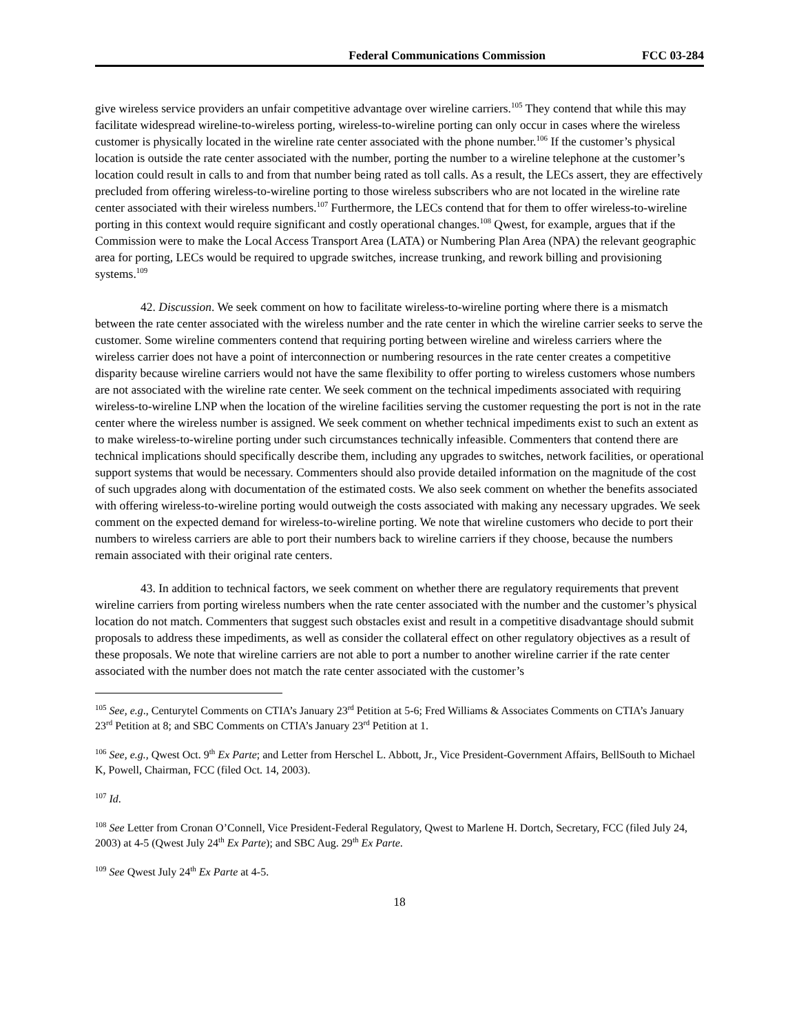Federal Communications Commission FCC 03-284
give wireless service providers an unfair competitive advantage over wireline carriers.<sup>105</sup> They contend that while this may facilitate widespread wireline-to-wireless porting, wireless-to-wireline porting can only occur in cases where the wireless customer is physically located in the wireline rate center associated with the phone number.<sup>106</sup> If the customer’s physical location is outside the rate center associated with the number, porting the number to a wireline telephone at the customer’s location could result in calls to and from that number being rated as toll calls. As a result, the LECs assert, they are effectively precluded from offering wireless-to-wireline porting to those wireless subscribers who are not located in the wireline rate center associated with their wireless numbers.<sup>107</sup> Furthermore, the LECs contend that for them to offer wireless-to-wireline porting in this context would require significant and costly operational changes.<sup>108</sup> Qwest, for example, argues that if the Commission were to make the Local Access Transport Area (LATA) or Numbering Plan Area (NPA) the relevant geographic area for porting, LECs would be required to upgrade switches, increase trunking, and rework billing and provisioning systems.<sup>109</sup>
42. Discussion. We seek comment on how to facilitate wireless-to-wireline porting where there is a mismatch between the rate center associated with the wireless number and the rate center in which the wireline carrier seeks to serve the customer. Some wireline commenters contend that requiring porting between wireline and wireless carriers where the wireless carrier does not have a point of interconnection or numbering resources in the rate center creates a competitive disparity because wireline carriers would not have the same flexibility to offer porting to wireless customers whose numbers are not associated with the wireline rate center. We seek comment on the technical impediments associated with requiring wireless-to-wireline LNP when the location of the wireline facilities serving the customer requesting the port is not in the rate center where the wireless number is assigned. We seek comment on whether technical impediments exist to such an extent as to make wireless-to-wireline porting under such circumstances technically infeasible. Commenters that contend there are technical implications should specifically describe them, including any upgrades to switches, network facilities, or operational support systems that would be necessary. Commenters should also provide detailed information on the magnitude of the cost of such upgrades along with documentation of the estimated costs. We also seek comment on whether the benefits associated with offering wireless-to-wireline porting would outweigh the costs associated with making any necessary upgrades. We seek comment on the expected demand for wireless-to-wireline porting. We note that wireline customers who decide to port their numbers to wireless carriers are able to port their numbers back to wireline carriers if they choose, because the numbers remain associated with their original rate centers.
43. In addition to technical factors, we seek comment on whether there are regulatory requirements that prevent wireline carriers from porting wireless numbers when the rate center associated with the number and the customer’s physical location do not match. Commenters that suggest such obstacles exist and result in a competitive disadvantage should submit proposals to address these impediments, as well as consider the collateral effect on other regulatory objectives as a result of these proposals. We note that wireline carriers are not able to port a number to another wireline carrier if the rate center associated with the number does not match the rate center associated with the customer’s
<sup>105</sup> See, e.g., Centurytel Comments on CTIA’s January 23<sup>rd</sup> Petition at 5-6; Fred Williams & Associates Comments on CTIA’s January 23<sup>rd</sup> Petition at 8; and SBC Comments on CTIA’s January 23<sup>rd</sup> Petition at 1.
<sup>106</sup> See, e.g., Qwest Oct. 9<sup>th</sup> Ex Parte; and Letter from Herschel L. Abbott, Jr., Vice President-Government Affairs, BellSouth to Michael K, Powell, Chairman, FCC (filed Oct. 14, 2003).
<sup>107</sup> Id.
<sup>108</sup> See Letter from Cronan O’Connell, Vice President-Federal Regulatory, Qwest to Marlene H. Dortch, Secretary, FCC (filed July 24, 2003) at 4-5 (Qwest July 24<sup>th</sup> Ex Parte); and SBC Aug. 29<sup>th</sup> Ex Parte.
<sup>109</sup> See Qwest July 24<sup>th</sup> Ex Parte at 4-5.
18